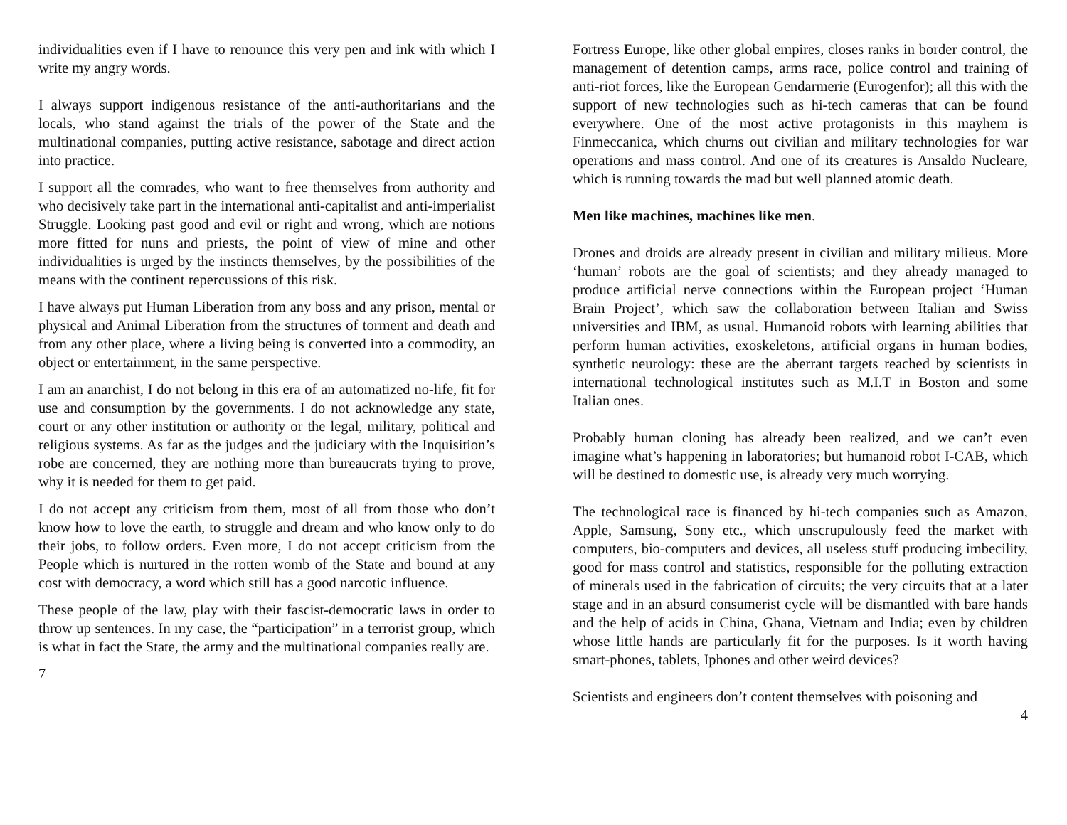individualities even if I have to renounce this very pen and ink with which I write my angry words.
I always support indigenous resistance of the anti-authoritarians and the locals, who stand against the trials of the power of the State and the multinational companies, putting active resistance, sabotage and direct action into practice.
I support all the comrades, who want to free themselves from authority and who decisively take part in the international anti-capitalist and anti-imperialist Struggle. Looking past good and evil or right and wrong, which are notions more fitted for nuns and priests, the point of view of mine and other individualities is urged by the instincts themselves, by the possibilities of the means with the continent repercussions of this risk.
I have always put Human Liberation from any boss and any prison, mental or physical and Animal Liberation from the structures of torment and death and from any other place, where a living being is converted into a commodity, an object or entertainment, in the same perspective.
I am an anarchist, I do not belong in this era of an automatized no-life, fit for use and consumption by the governments. I do not acknowledge any state, court or any other institution or authority or the legal, military, political and religious systems. As far as the judges and the judiciary with the Inquisition’s robe are concerned, they are nothing more than bureaucrats trying to prove, why it is needed for them to get paid.
I do not accept any criticism from them, most of all from those who don’t know how to love the earth, to struggle and dream and who know only to do their jobs, to follow orders. Even more, I do not accept criticism from the People which is nurtured in the rotten womb of the State and bound at any cost with democracy, a word which still has a good narcotic influence.
These people of the law, play with their fascist-democratic laws in order to throw up sentences. In my case, the “participation” in a terrorist group, which is what in fact the State, the army and the multinational companies really are.
7
Fortress Europe, like other global empires, closes ranks in border control, the management of detention camps, arms race, police control and training of anti-riot forces, like the European Gendarmerie (Eurogenfor); all this with the support of new technologies such as hi-tech cameras that can be found everywhere. One of the most active protagonists in this mayhem is Finmeccanica, which churns out civilian and military technologies for war operations and mass control. And one of its creatures is Ansaldo Nucleare, which is running towards the mad but well planned atomic death.
Men like machines, machines like men.
Drones and droids are already present in civilian and military milieus. More ‘human’ robots are the goal of scientists; and they already managed to produce artificial nerve connections within the European project ‘Human Brain Project’, which saw the collaboration between Italian and Swiss universities and IBM, as usual. Humanoid robots with learning abilities that perform human activities, exoskeletons, artificial organs in human bodies, synthetic neurology: these are the aberrant targets reached by scientists in international technological institutes such as M.I.T in Boston and some Italian ones.
Probably human cloning has already been realized, and we can’t even imagine what’s happening in laboratories; but humanoid robot I-CAB, which will be destined to domestic use, is already very much worrying.
The technological race is financed by hi-tech companies such as Amazon, Apple, Samsung, Sony etc., which unscrupulously feed the market with computers, bio-computers and devices, all useless stuff producing imbecility, good for mass control and statistics, responsible for the polluting extraction of minerals used in the fabrication of circuits; the very circuits that at a later stage and in an absurd consumerist cycle will be dismantled with bare hands and the help of acids in China, Ghana, Vietnam and India; even by children whose little hands are particularly fit for the purposes. Is it worth having smart-phones, tablets, Iphones and other weird devices?
Scientists and engineers don’t content themselves with poisoning and
4